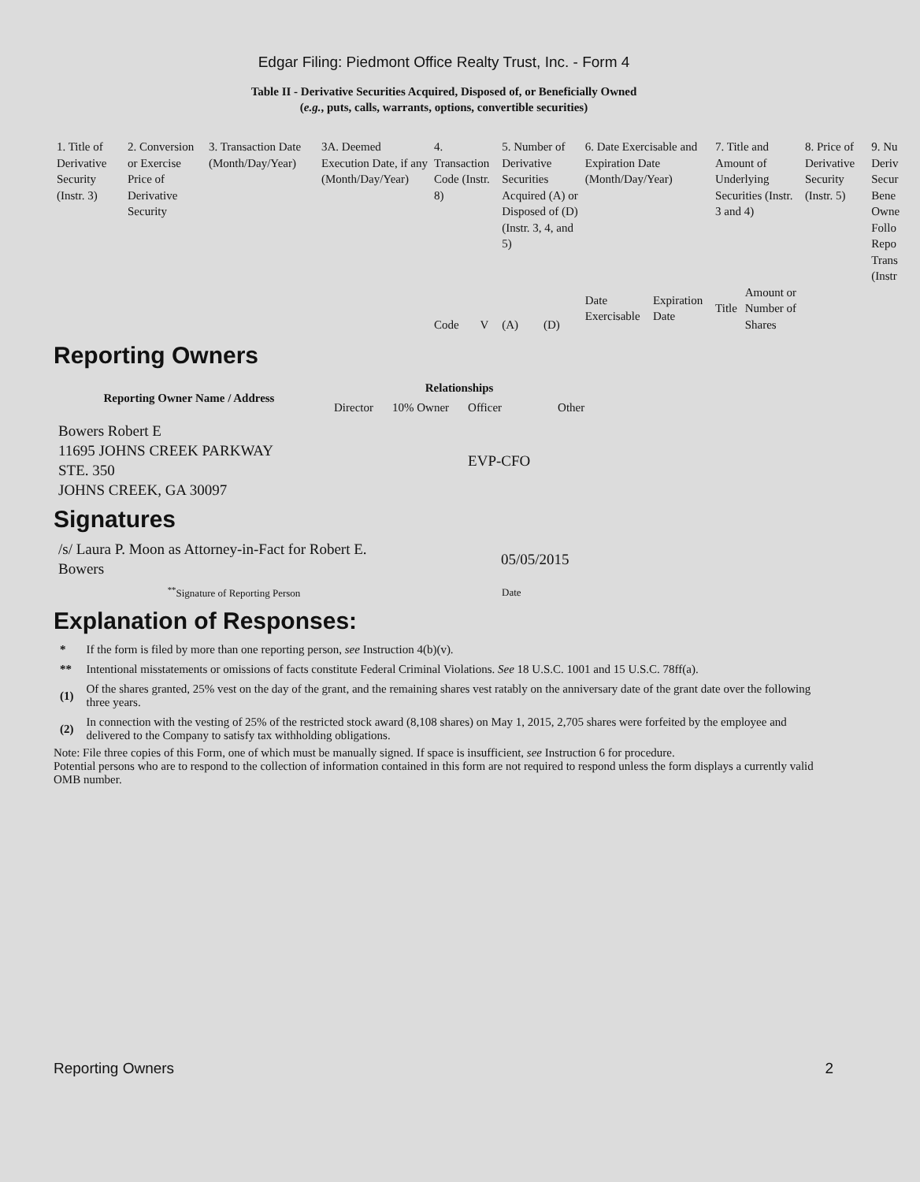Edgar Filing: Piedmont Office Realty Trust, Inc. - Form 4
Table II - Derivative Securities Acquired, Disposed of, or Beneficially Owned
(e.g., puts, calls, warrants, options, convertible securities)
| 1. Title of Derivative Security (Instr. 3) | 2. Conversion or Exercise Price of Derivative Security | 3. Transaction Date (Month/Day/Year) | 3A. Deemed Execution Date, if any (Month/Day/Year) | 4. Transaction Code (Instr. 8) | | 5. Number of Derivative Securities Acquired (A) or Disposed of (D) (Instr. 3, 4, and 5) | | 6. Date Exercisable and Expiration Date (Month/Day/Year) | | 7. Title and Amount of Underlying Securities (Instr. 3 and 4) | | 8. Price of Derivative Security (Instr. 5) | 9. Nu Deriv Secur Bene Owne Follo Repo Trans (Instr |
| | | | | Code | V | (A) | (D) | Date Exercisable | Expiration Date | Title | Amount or Number of Shares | | |
Reporting Owners
| Reporting Owner Name / Address | Relationships | | | |
| --- | --- | --- | --- | --- |
| | Director | 10% Owner | Officer | Other |
| Bowers Robert E 11695 JOHNS CREEK PARKWAY STE. 350 JOHNS CREEK, GA 30097 | | | EVP-CFO | |
Signatures
| /s/ Laura P. Moon as Attorney-in-Fact for Robert E. Bowers | 05/05/2015 |
| <sup>**</sup> Signature of Reporting Person | Date |
Explanation of Responses:
| * | If the form is filed by more than one reporting person, see Instruction 4(b)(v). |
| ** | Intentional misstatements or omissions of facts constitute Federal Criminal Violations. See 18 U.S.C. 1001 and 15 U.S.C. 78ff(a). |
| (1) | Of the shares granted, 25% vest on the day of the grant, and the remaining shares vest ratably on the anniversary date of the grant date over the following three years. |
| (2) | In connection with the vesting of 25% of the restricted stock award (8,108 shares) on May 1, 2015, 2,705 shares were forfeited by the employee and delivered to the Company to satisfy tax withholding obligations. |
Note: File three copies of this Form, one of which must be manually signed. If space is insufficient, see Instruction 6 for procedure.
Potential persons who are to respond to the collection of information contained in this form are not required to respond unless the form displays a currently valid OMB number.
Reporting Owners 2